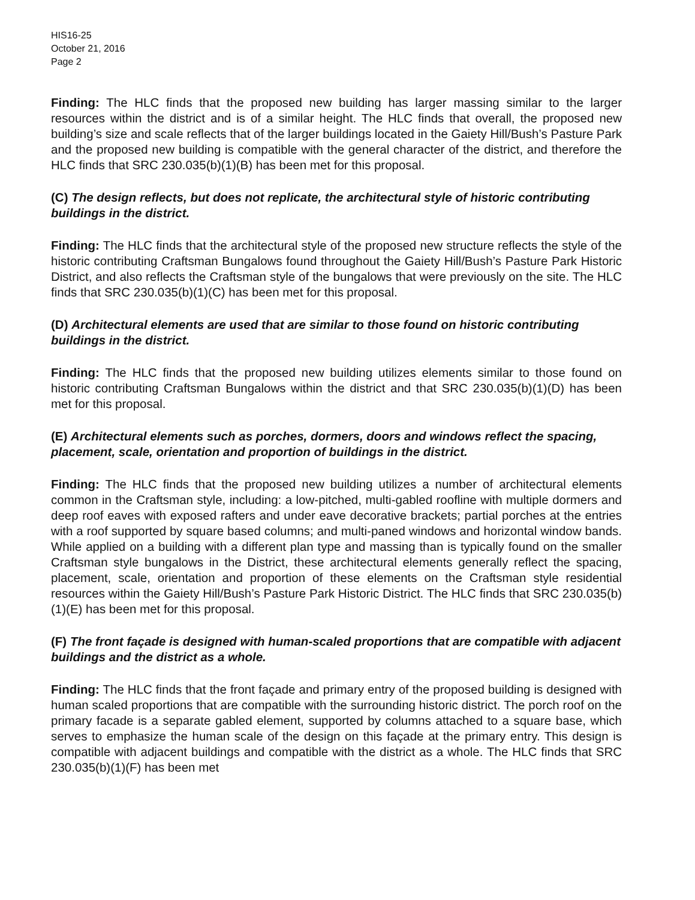HIS16-25
October 21, 2016
Page 2
Finding: The HLC finds that the proposed new building has larger massing similar to the larger resources within the district and is of a similar height. The HLC finds that overall, the proposed new building’s size and scale reflects that of the larger buildings located in the Gaiety Hill/Bush’s Pasture Park and the proposed new building is compatible with the general character of the district, and therefore the HLC finds that SRC 230.035(b)(1)(B) has been met for this proposal.
(C) The design reflects, but does not replicate, the architectural style of historic contributing buildings in the district.
Finding: The HLC finds that the architectural style of the proposed new structure reflects the style of the historic contributing Craftsman Bungalows found throughout the Gaiety Hill/Bush’s Pasture Park Historic District, and also reflects the Craftsman style of the bungalows that were previously on the site. The HLC finds that SRC 230.035(b)(1)(C) has been met for this proposal.
(D) Architectural elements are used that are similar to those found on historic contributing buildings in the district.
Finding: The HLC finds that the proposed new building utilizes elements similar to those found on historic contributing Craftsman Bungalows within the district and that SRC 230.035(b)(1)(D) has been met for this proposal.
(E) Architectural elements such as porches, dormers, doors and windows reflect the spacing, placement, scale, orientation and proportion of buildings in the district.
Finding: The HLC finds that the proposed new building utilizes a number of architectural elements common in the Craftsman style, including: a low-pitched, multi-gabled roofline with multiple dormers and deep roof eaves with exposed rafters and under eave decorative brackets; partial porches at the entries with a roof supported by square based columns; and multi-paned windows and horizontal window bands. While applied on a building with a different plan type and massing than is typically found on the smaller Craftsman style bungalows in the District, these architectural elements generally reflect the spacing, placement, scale, orientation and proportion of these elements on the Craftsman style residential resources within the Gaiety Hill/Bush’s Pasture Park Historic District. The HLC finds that SRC 230.035(b)(1)(E) has been met for this proposal.
(F) The front façade is designed with human-scaled proportions that are compatible with adjacent buildings and the district as a whole.
Finding: The HLC finds that the front façade and primary entry of the proposed building is designed with human scaled proportions that are compatible with the surrounding historic district. The porch roof on the primary facade is a separate gabled element, supported by columns attached to a square base, which serves to emphasize the human scale of the design on this façade at the primary entry. This design is compatible with adjacent buildings and compatible with the district as a whole. The HLC finds that SRC 230.035(b)(1)(F) has been met